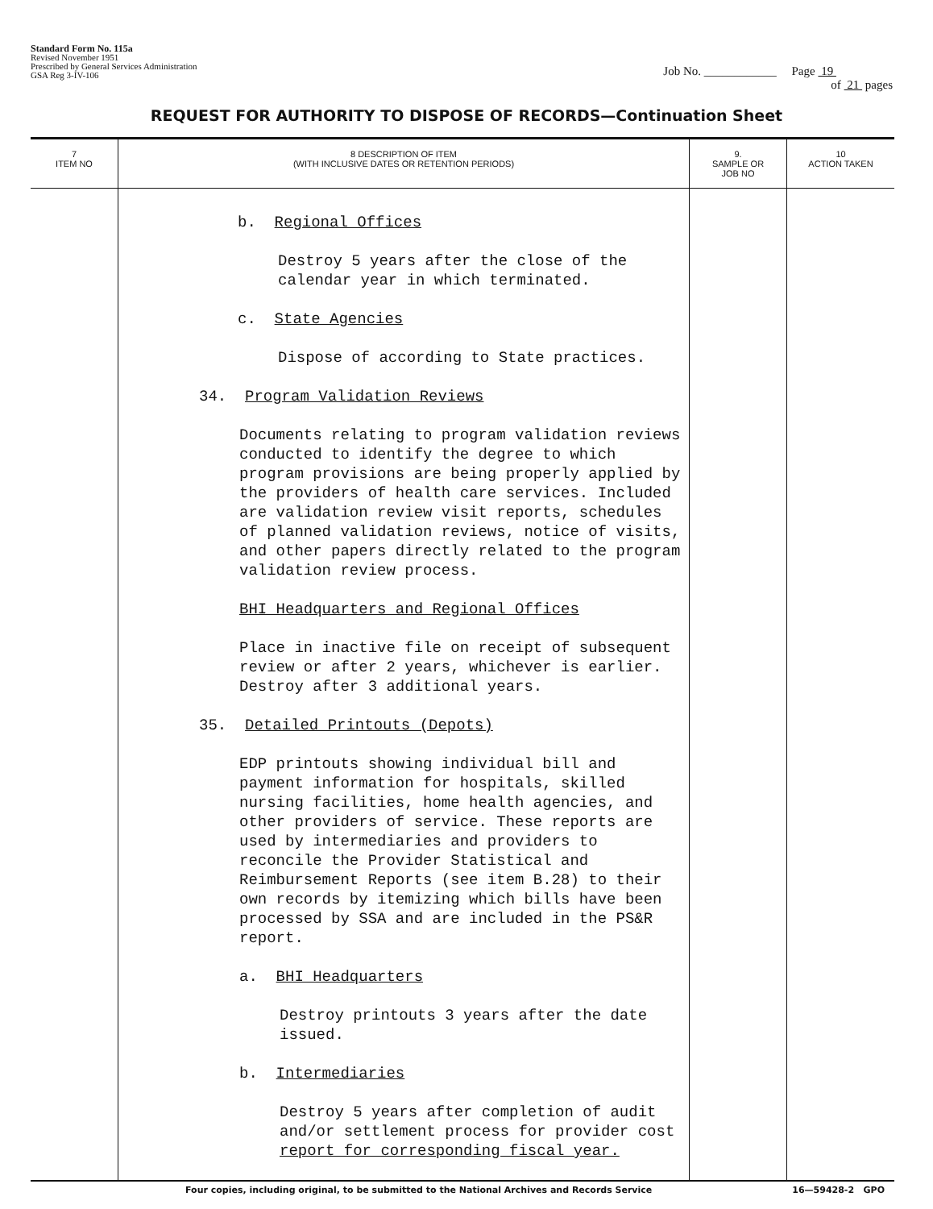Standard Form No. 115a
Revised November 1951
Prescribed by General Services Administration
GSA Reg 3-IV-106
Job No. ____________ Page 19
of 21 pages
REQUEST FOR AUTHORITY TO DISPOSE OF RECORDS—Continuation Sheet
| 7 ITEM NO | 8 DESCRIPTION OF ITEM (WITH INCLUSIVE DATES OR RETENTION PERIODS) | 9. SAMPLE OR JOB NO | 10 ACTION TAKEN |
| --- | --- | --- | --- |
| | b. Regional Offices Destroy 5 years after the close of the calendar year in which terminated. c. State Agencies Dispose of according to State practices. 34. Program Validation Reviews Documents relating to program validation reviews conducted to identify the degree to which program provisions are being properly applied by the providers of health care services. Included are validation review visit reports, schedules of planned validation reviews, notice of visits, and other papers directly related to the program validation review process. BHI Headquarters and Regional Offices Place in inactive file on receipt of subsequent review or after 2 years, whichever is earlier. Destroy after 3 additional years. 35. Detailed Printouts (Depots) EDP printouts showing individual bill and payment information for hospitals, skilled nursing facilities, home health agencies, and other providers of service. These reports are used by intermediaries and providers to reconcile the Provider Statistical and Reimbursement Reports (see item B.28) to their own records by itemizing which bills have been processed by SSA and are included in the PS&R report. a. BHI Headquarters Destroy printouts 3 years after the date issued. b. Intermediaries Destroy 5 years after completion of audit and/or settlement process for provider cost report for corresponding fiscal year. | | |
Four copies, including original, to be submitted to the National Archives and Records Service 16—59428-2 GPO